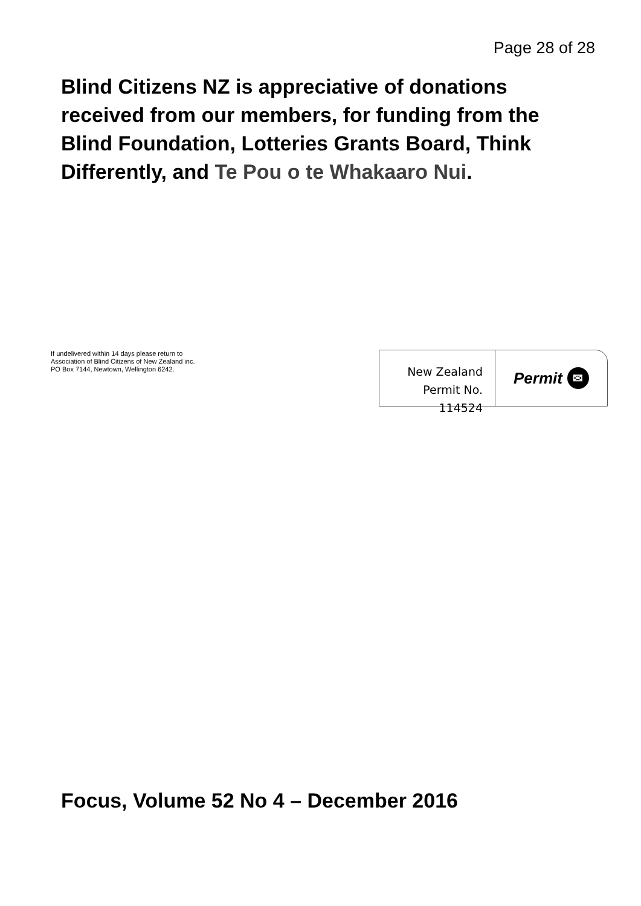Page 28 of 28
Blind Citizens NZ is appreciative of donations received from our members, for funding from the Blind Foundation, Lotteries Grants Board, Think Differently, and Te Pou o te Whakaaro Nui.
If undelivered within 14 days please return to
Association of Blind Citizens of New Zealand inc.
PO Box 7144, Newtown, Wellington 6242.
New Zealand
Permit No. 114524
Permit ✉
Focus, Volume 52 No 4 – December 2016